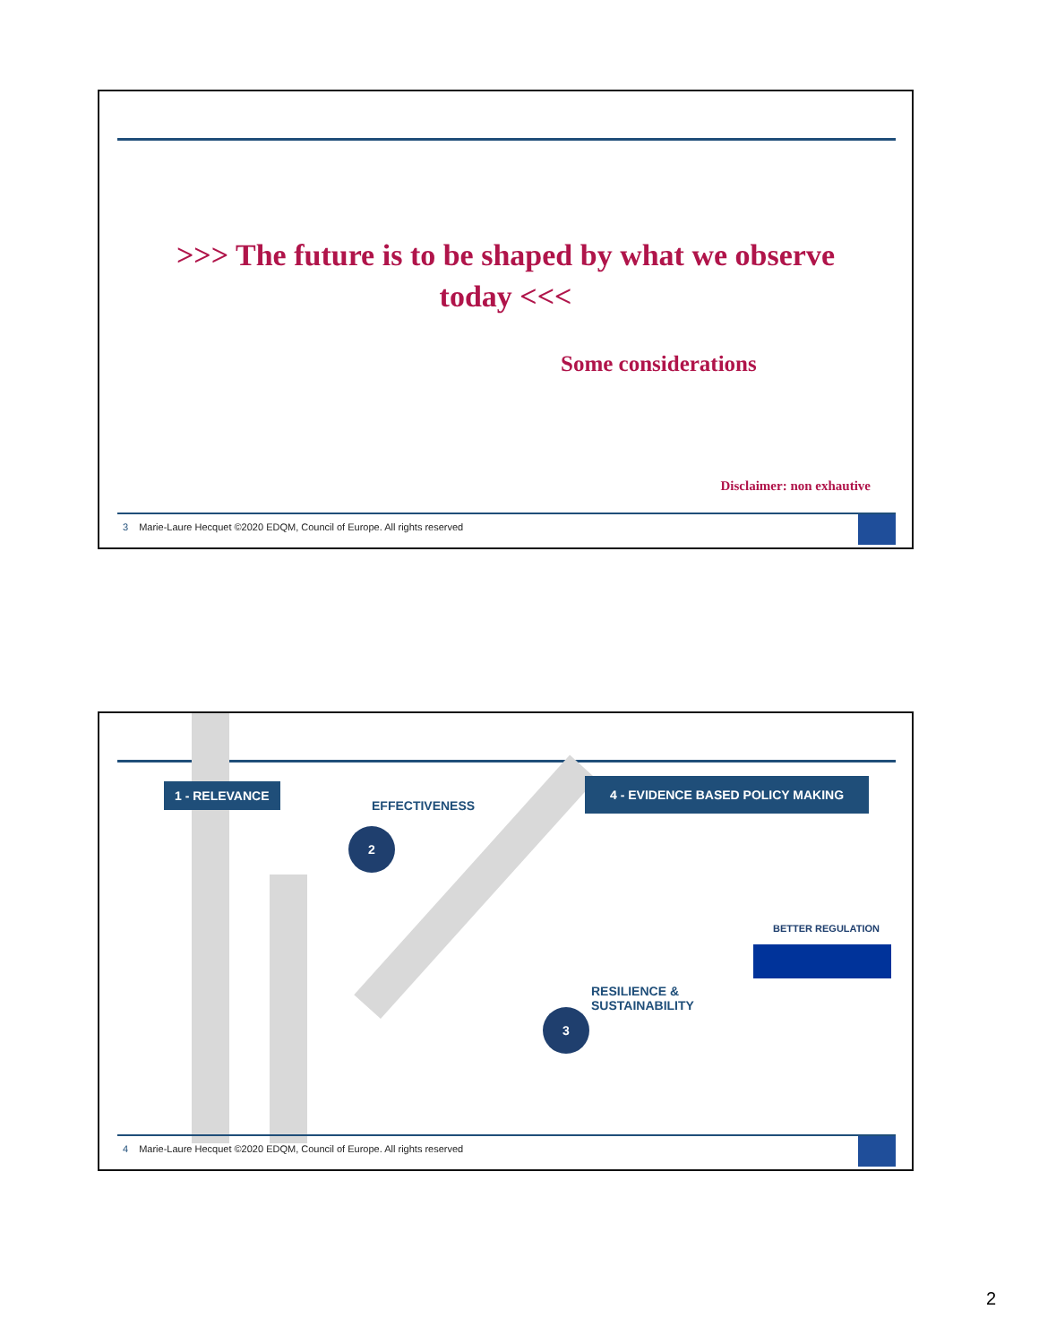>>> The future is to be shaped by what we observe today <<<
Some considerations
Disclaimer: non exhautive
3 Marie-Laure Hecquet ©2020 EDQM, Council of Europe. All rights reserved
1 - RELEVANCE
EFFECTIVENESS
4 - EVIDENCE BASED POLICY MAKING
2
RESILIENCE &
SUSTAINABILITY
3
BETTER REGULATION
4 Marie-Laure Hecquet ©2020 EDQM, Council of Europe. All rights reserved
2